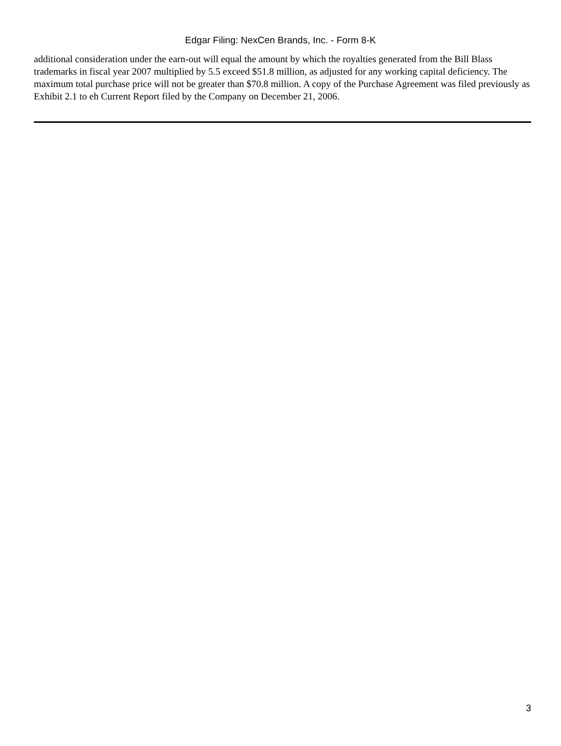Edgar Filing: NexCen Brands, Inc. - Form 8-K
additional consideration under the earn-out will equal the amount by which the royalties generated from the Bill Blass trademarks in fiscal year 2007 multiplied by 5.5 exceed $51.8 million, as adjusted for any working capital deficiency. The maximum total purchase price will not be greater than $70.8 million. A copy of the Purchase Agreement was filed previously as Exhibit 2.1 to eh Current Report filed by the Company on December 21, 2006.
3